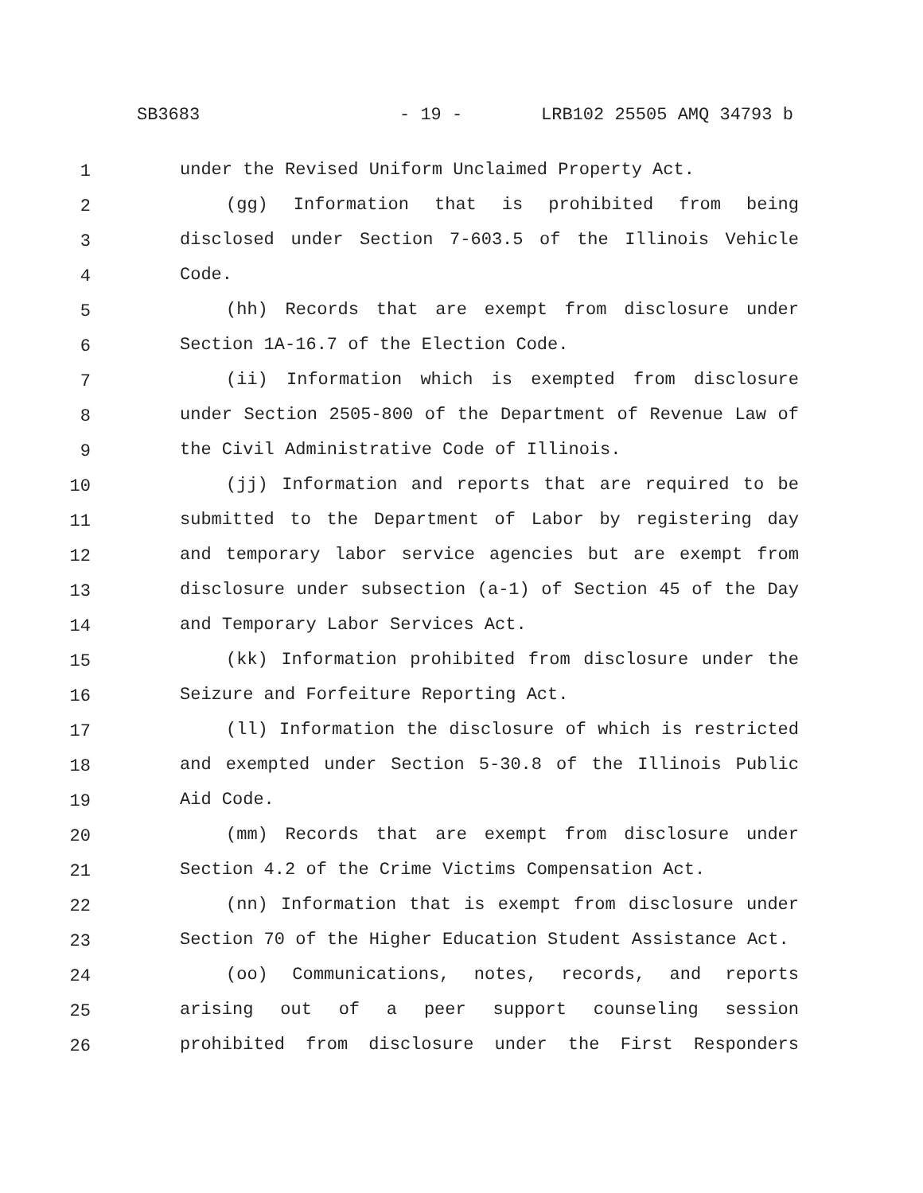SB3683 - 19 - LRB102 25505 AMQ 34793 b
1 under the Revised Uniform Unclaimed Property Act.
2 (gg) Information that is prohibited from being
3 disclosed under Section 7-603.5 of the Illinois Vehicle
4 Code.
5 (hh) Records that are exempt from disclosure under
6 Section 1A-16.7 of the Election Code.
7 (ii) Information which is exempted from disclosure
8 under Section 2505-800 of the Department of Revenue Law of
9 the Civil Administrative Code of Illinois.
10 (jj) Information and reports that are required to be
11 submitted to the Department of Labor by registering day
12 and temporary labor service agencies but are exempt from
13 disclosure under subsection (a-1) of Section 45 of the Day
14 and Temporary Labor Services Act.
15 (kk) Information prohibited from disclosure under the
16 Seizure and Forfeiture Reporting Act.
17 (ll) Information the disclosure of which is restricted
18 and exempted under Section 5-30.8 of the Illinois Public
19 Aid Code.
20 (mm) Records that are exempt from disclosure under
21 Section 4.2 of the Crime Victims Compensation Act.
22 (nn) Information that is exempt from disclosure under
23 Section 70 of the Higher Education Student Assistance Act.
24 (oo) Communications, notes, records, and reports
25 arising out of a peer support counseling session
26 prohibited from disclosure under the First Responders